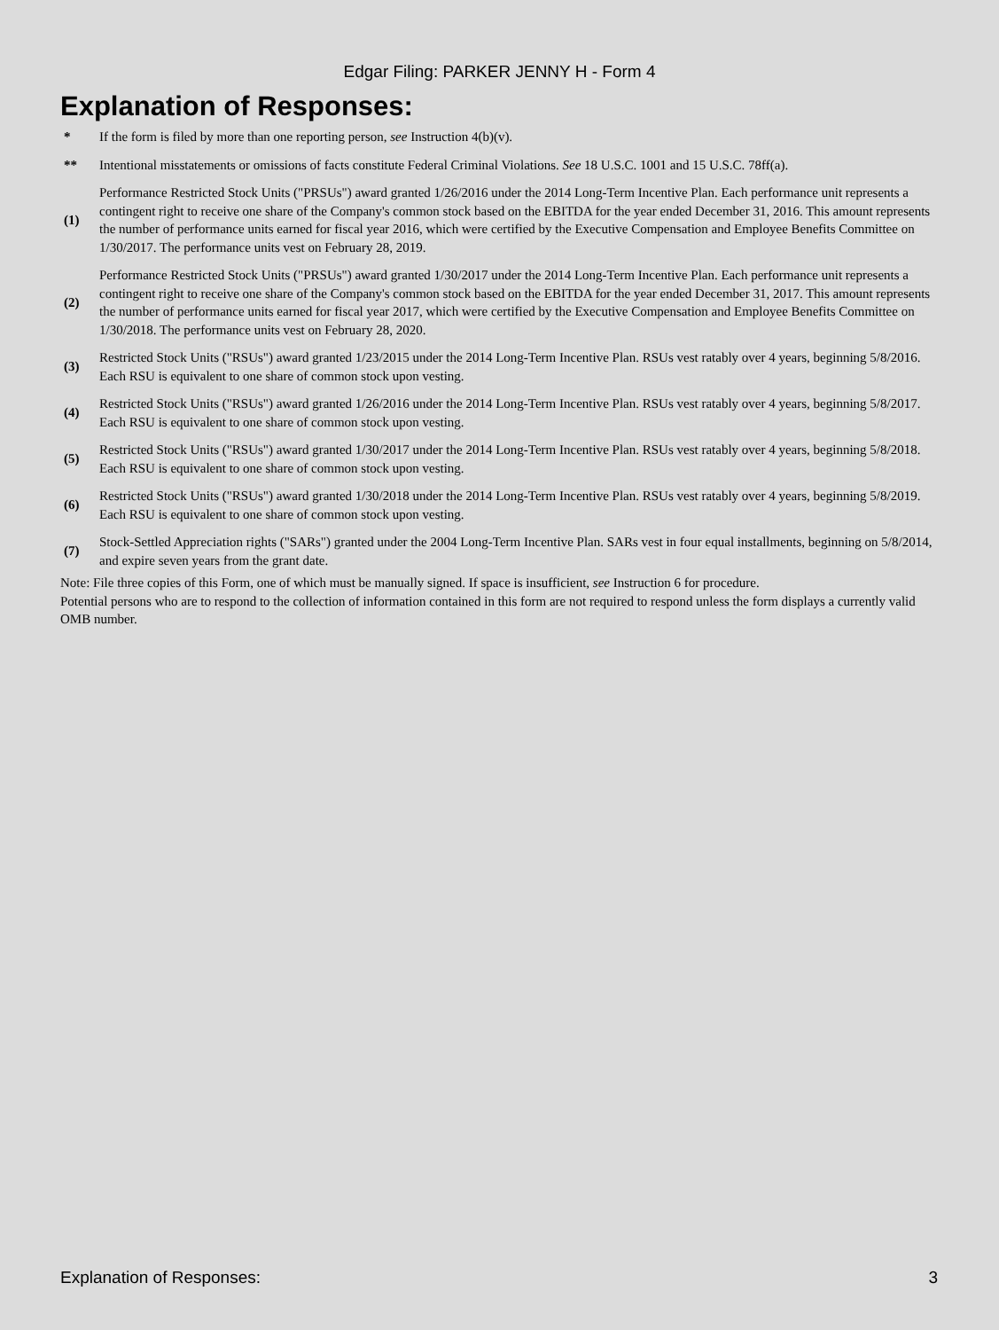Edgar Filing: PARKER JENNY H - Form 4
Explanation of Responses:
| * | If the form is filed by more than one reporting person, see Instruction 4(b)(v). |
| ** | Intentional misstatements or omissions of facts constitute Federal Criminal Violations. See 18 U.S.C. 1001 and 15 U.S.C. 78ff(a). |
| (1) | Performance Restricted Stock Units ("PRSUs") award granted 1/26/2016 under the 2014 Long-Term Incentive Plan. Each performance unit represents a contingent right to receive one share of the Company's common stock based on the EBITDA for the year ended December 31, 2016. This amount represents the number of performance units earned for fiscal year 2016, which were certified by the Executive Compensation and Employee Benefits Committee on 1/30/2017. The performance units vest on February 28, 2019. |
| (2) | Performance Restricted Stock Units ("PRSUs") award granted 1/30/2017 under the 2014 Long-Term Incentive Plan. Each performance unit represents a contingent right to receive one share of the Company's common stock based on the EBITDA for the year ended December 31, 2017. This amount represents the number of performance units earned for fiscal year 2017, which were certified by the Executive Compensation and Employee Benefits Committee on 1/30/2018. The performance units vest on February 28, 2020. |
| (3) | Restricted Stock Units ("RSUs") award granted 1/23/2015 under the 2014 Long-Term Incentive Plan. RSUs vest ratably over 4 years, beginning 5/8/2016. Each RSU is equivalent to one share of common stock upon vesting. |
| (4) | Restricted Stock Units ("RSUs") award granted 1/26/2016 under the 2014 Long-Term Incentive Plan. RSUs vest ratably over 4 years, beginning 5/8/2017. Each RSU is equivalent to one share of common stock upon vesting. |
| (5) | Restricted Stock Units ("RSUs") award granted 1/30/2017 under the 2014 Long-Term Incentive Plan. RSUs vest ratably over 4 years, beginning 5/8/2018. Each RSU is equivalent to one share of common stock upon vesting. |
| (6) | Restricted Stock Units ("RSUs") award granted 1/30/2018 under the 2014 Long-Term Incentive Plan. RSUs vest ratably over 4 years, beginning 5/8/2019. Each RSU is equivalent to one share of common stock upon vesting. |
| (7) | Stock-Settled Appreciation rights ("SARs") granted under the 2004 Long-Term Incentive Plan. SARs vest in four equal installments, beginning on 5/8/2014, and expire seven years from the grant date. |
Note: File three copies of this Form, one of which must be manually signed. If space is insufficient, see Instruction 6 for procedure.
Potential persons who are to respond to the collection of information contained in this form are not required to respond unless the form displays a currently valid OMB number.
Explanation of Responses: 3